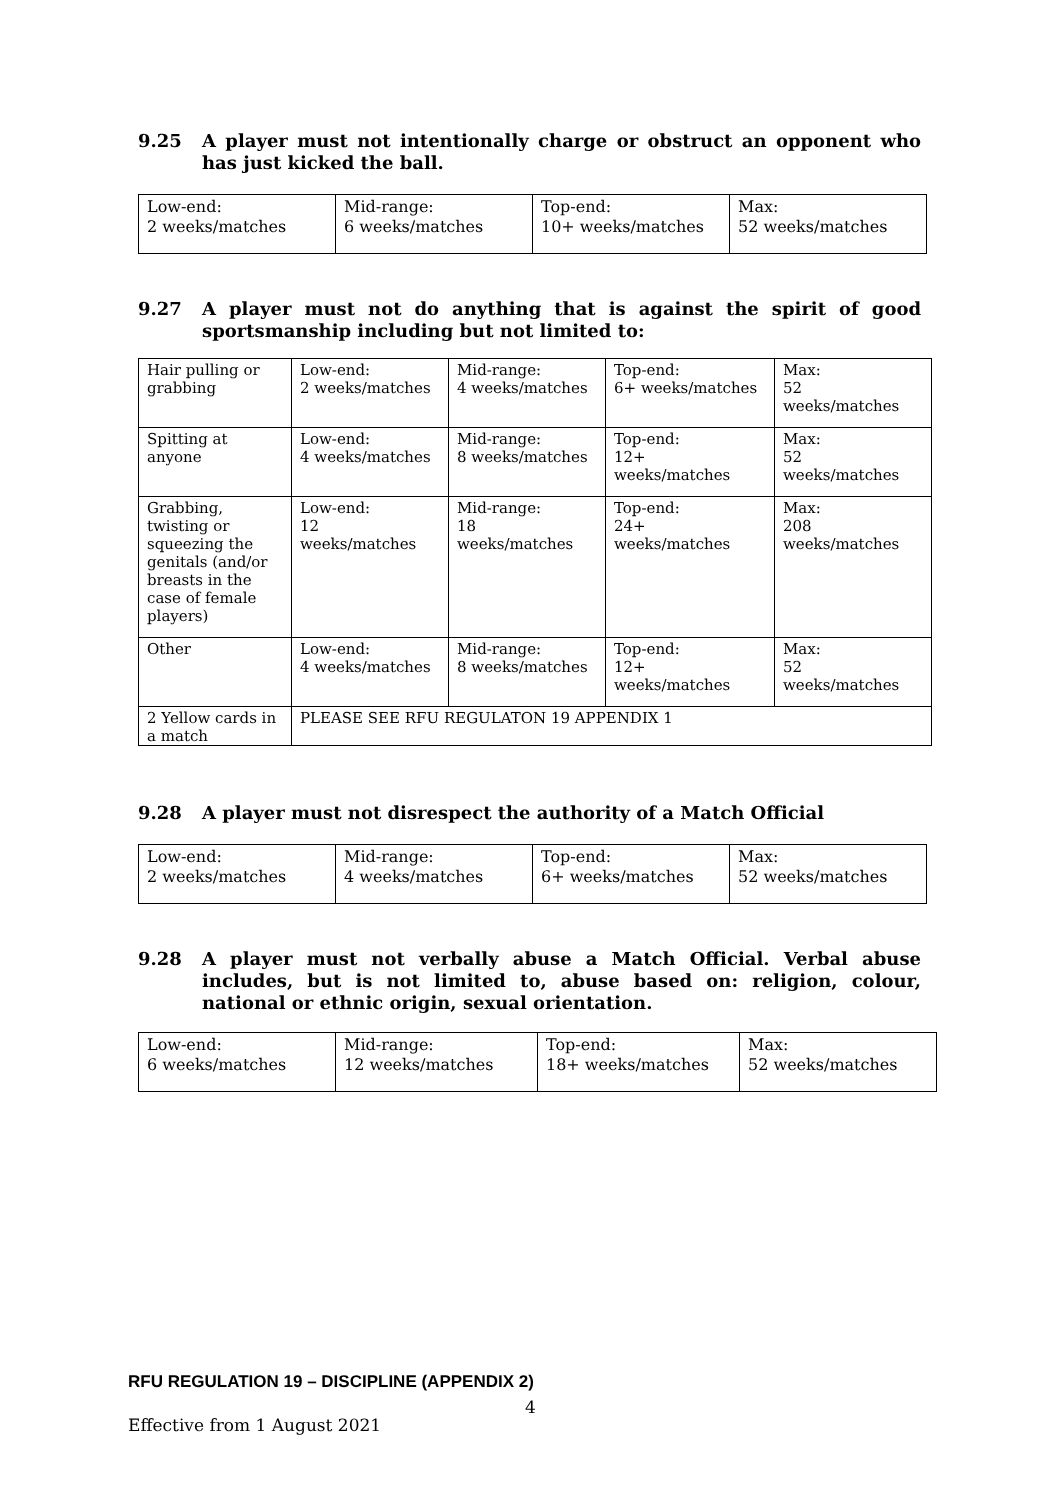9.25 A player must not intentionally charge or obstruct an opponent who has just kicked the ball.
| Low-end: 2 weeks/matches | Mid-range: 6 weeks/matches | Top-end: 10+ weeks/matches | Max: 52 weeks/matches |
9.27 A player must not do anything that is against the spirit of good sportsmanship including but not limited to:
| Hair pulling or grabbing | Low-end: 2 weeks/matches | Mid-range: 4 weeks/matches | Top-end: 6+ weeks/matches | Max: 52 weeks/matches |
| Spitting at anyone | Low-end: 4 weeks/matches | Mid-range: 8 weeks/matches | Top-end: 12+ weeks/matches | Max: 52 weeks/matches |
| Grabbing, twisting or squeezing the genitals (and/or breasts in the case of female players) | Low-end: 12 weeks/matches | Mid-range: 18 weeks/matches | Top-end: 24+ weeks/matches | Max: 208 weeks/matches |
| Other | Low-end: 4 weeks/matches | Mid-range: 8 weeks/matches | Top-end: 12+ weeks/matches | Max: 52 weeks/matches |
| 2 Yellow cards in a match | PLEASE SEE RFU REGULATON 19 APPENDIX 1 | | | |
9.28 A player must not disrespect the authority of a Match Official
| Low-end: 2 weeks/matches | Mid-range: 4 weeks/matches | Top-end: 6+ weeks/matches | Max: 52 weeks/matches |
9.28 A player must not verbally abuse a Match Official. Verbal abuse includes, but is not limited to, abuse based on: religion, colour, national or ethnic origin, sexual orientation.
| Low-end: 6 weeks/matches | Mid-range: 12 weeks/matches | Top-end: 18+ weeks/matches | Max: 52 weeks/matches |
RFU REGULATION 19 – DISCIPLINE (APPENDIX 2)
4
Effective from 1 August 2021